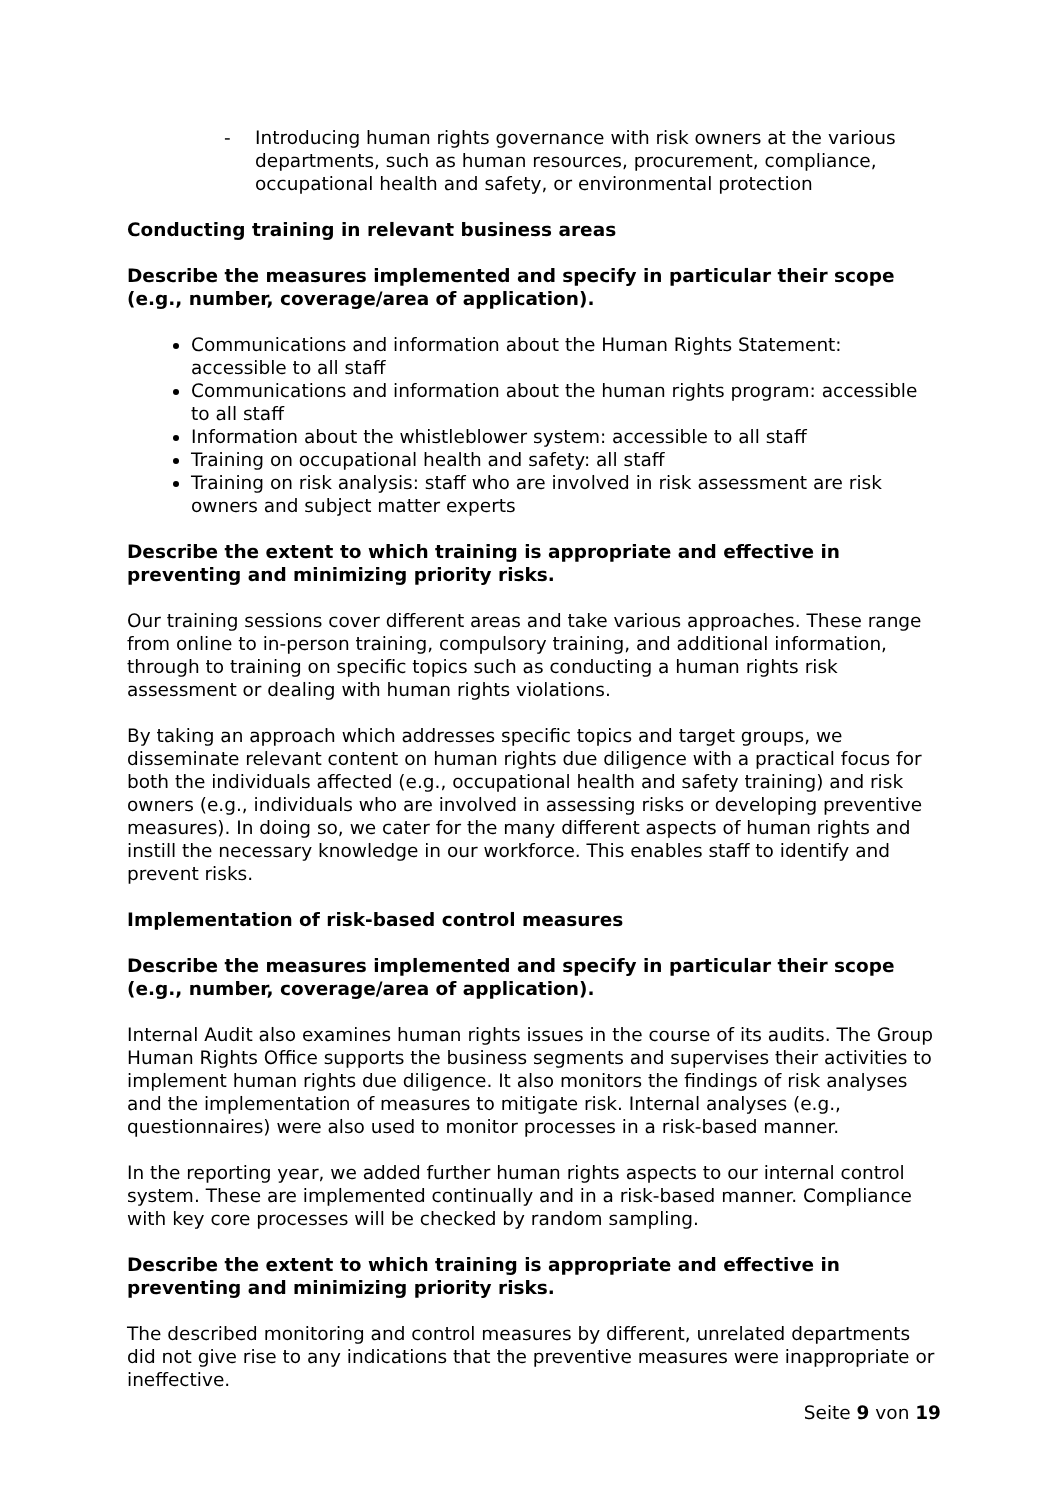- Introducing human rights governance with risk owners at the various departments, such as human resources, procurement, compliance, occupational health and safety, or environmental protection
Conducting training in relevant business areas
Describe the measures implemented and specify in particular their scope (e.g., number, coverage/area of application).
Communications and information about the Human Rights Statement: accessible to all staff
Communications and information about the human rights program: accessible to all staff
Information about the whistleblower system: accessible to all staff
Training on occupational health and safety: all staff
Training on risk analysis: staff who are involved in risk assessment are risk owners and subject matter experts
Describe the extent to which training is appropriate and effective in preventing and minimizing priority risks.
Our training sessions cover different areas and take various approaches. These range from online to in-person training, compulsory training, and additional information, through to training on specific topics such as conducting a human rights risk assessment or dealing with human rights violations.
By taking an approach which addresses specific topics and target groups, we disseminate relevant content on human rights due diligence with a practical focus for both the individuals affected (e.g., occupational health and safety training) and risk owners (e.g., individuals who are involved in assessing risks or developing preventive measures). In doing so, we cater for the many different aspects of human rights and instill the necessary knowledge in our workforce. This enables staff to identify and prevent risks.
Implementation of risk-based control measures
Describe the measures implemented and specify in particular their scope (e.g., number, coverage/area of application).
Internal Audit also examines human rights issues in the course of its audits. The Group Human Rights Office supports the business segments and supervises their activities to implement human rights due diligence. It also monitors the findings of risk analyses and the implementation of measures to mitigate risk. Internal analyses (e.g., questionnaires) were also used to monitor processes in a risk-based manner.
In the reporting year, we added further human rights aspects to our internal control system. These are implemented continually and in a risk-based manner. Compliance with key core processes will be checked by random sampling.
Describe the extent to which training is appropriate and effective in preventing and minimizing priority risks.
The described monitoring and control measures by different, unrelated departments did not give rise to any indications that the preventive measures were inappropriate or ineffective.
Seite 9 von 19